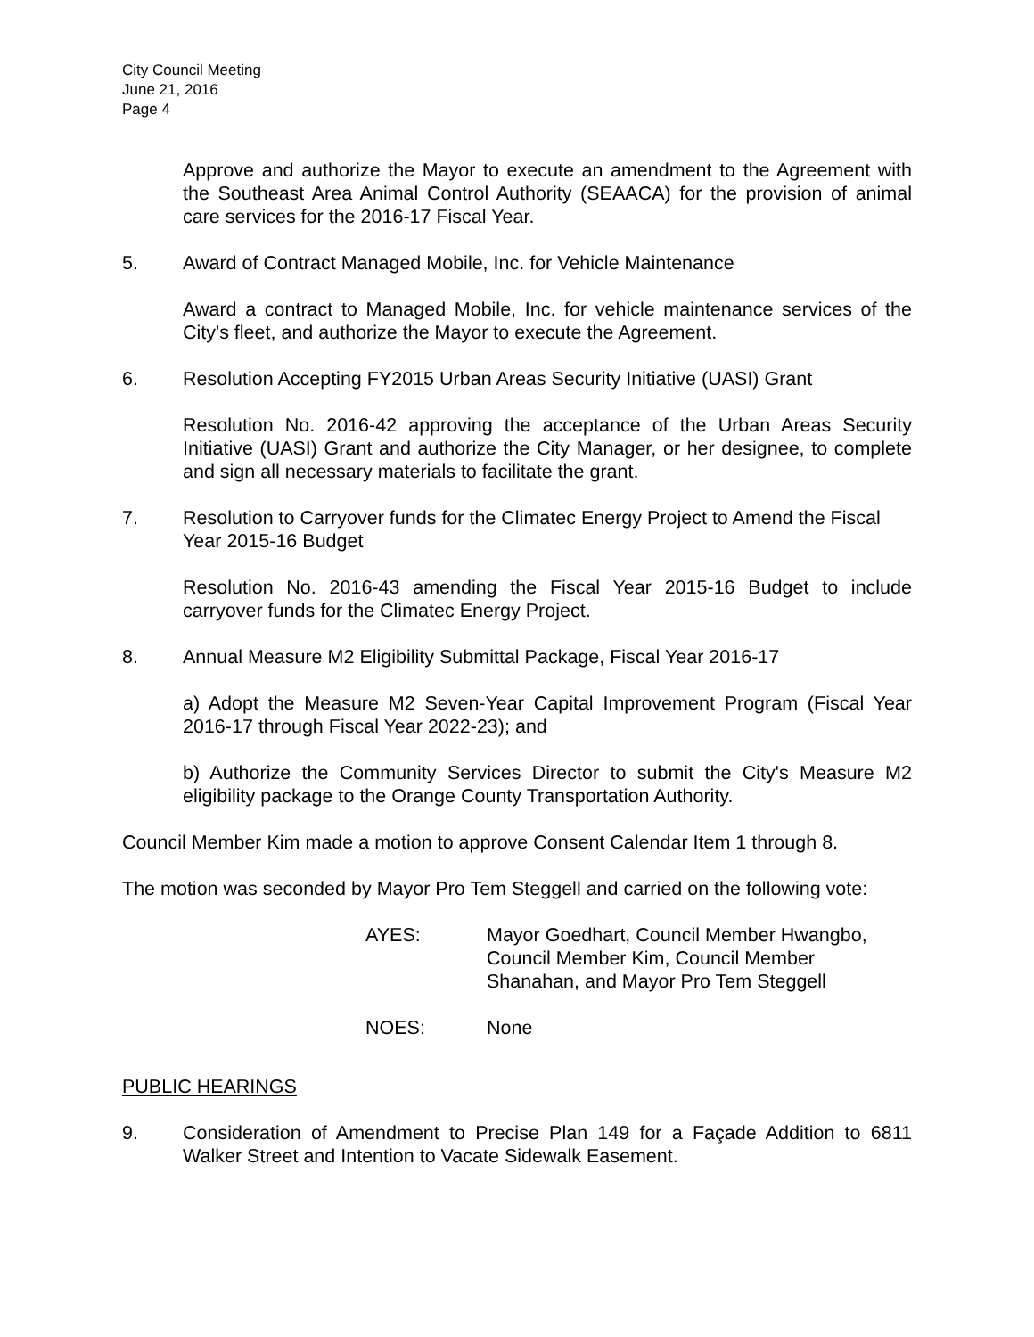City Council Meeting
June 21, 2016
Page 4
Approve and authorize the Mayor to execute an amendment to the Agreement with the Southeast Area Animal Control Authority (SEAACA) for the provision of animal care services for the 2016-17 Fiscal Year.
5. Award of Contract Managed Mobile, Inc. for Vehicle Maintenance
Award a contract to Managed Mobile, Inc. for vehicle maintenance services of the City's fleet, and authorize the Mayor to execute the Agreement.
6. Resolution Accepting FY2015 Urban Areas Security Initiative (UASI) Grant
Resolution No. 2016-42 approving the acceptance of the Urban Areas Security Initiative (UASI) Grant and authorize the City Manager, or her designee, to complete and sign all necessary materials to facilitate the grant.
7. Resolution to Carryover funds for the Climatec Energy Project to Amend the Fiscal Year 2015-16 Budget
Resolution No. 2016-43 amending the Fiscal Year 2015-16 Budget to include carryover funds for the Climatec Energy Project.
8. Annual Measure M2 Eligibility Submittal Package, Fiscal Year 2016-17
a) Adopt the Measure M2 Seven-Year Capital Improvement Program (Fiscal Year 2016-17 through Fiscal Year 2022-23); and
b) Authorize the Community Services Director to submit the City's Measure M2 eligibility package to the Orange County Transportation Authority.
Council Member Kim made a motion to approve Consent Calendar Item 1 through 8.
The motion was seconded by Mayor Pro Tem Steggell and carried on the following vote:
AYES: Mayor Goedhart, Council Member Hwangbo, Council Member Kim, Council Member Shanahan, and Mayor Pro Tem Steggell
NOES: None
PUBLIC HEARINGS
9. Consideration of Amendment to Precise Plan 149 for a Façade Addition to 6811 Walker Street and Intention to Vacate Sidewalk Easement.